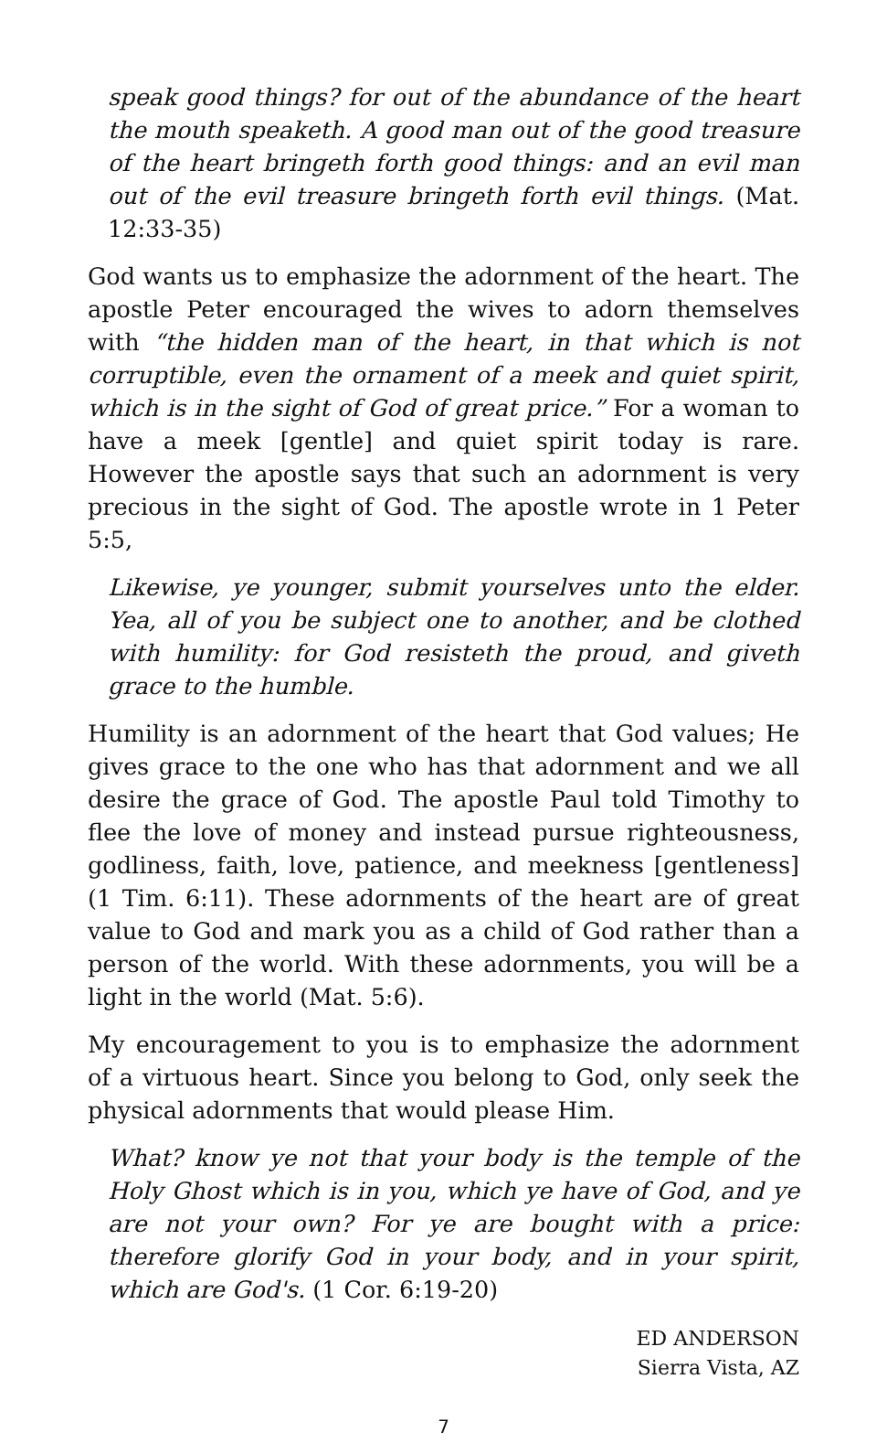speak good things? for out of the abundance of the heart the mouth speaketh. A good man out of the good treasure of the heart bringeth forth good things: and an evil man out of the evil treasure bringeth forth evil things. (Mat. 12:33-35)
God wants us to emphasize the adornment of the heart. The apostle Peter encouraged the wives to adorn themselves with “the hidden man of the heart, in that which is not corruptible, even the ornament of a meek and quiet spirit, which is in the sight of God of great price.” For a woman to have a meek [gentle] and quiet spirit today is rare. However the apostle says that such an adornment is very precious in the sight of God. The apostle wrote in 1 Peter 5:5,
Likewise, ye younger, submit yourselves unto the elder. Yea, all of you be subject one to another, and be clothed with humility: for God resisteth the proud, and giveth grace to the humble.
Humility is an adornment of the heart that God values; He gives grace to the one who has that adornment and we all desire the grace of God. The apostle Paul told Timothy to flee the love of money and instead pursue righteousness, godliness, faith, love, patience, and meekness [gentleness](1 Tim. 6:11). These adornments of the heart are of great value to God and mark you as a child of God rather than a person of the world. With these adornments, you will be a light in the world (Mat. 5:6).
My encouragement to you is to emphasize the adornment of a virtuous heart. Since you belong to God, only seek the physical adornments that would please Him.
What? know ye not that your body is the temple of the Holy Ghost which is in you, which ye have of God, and ye are not your own? For ye are bought with a price: therefore glorify God in your body, and in your spirit, which are God's. (1 Cor. 6:19-20)
ED ANDERSON
Sierra Vista, AZ
7